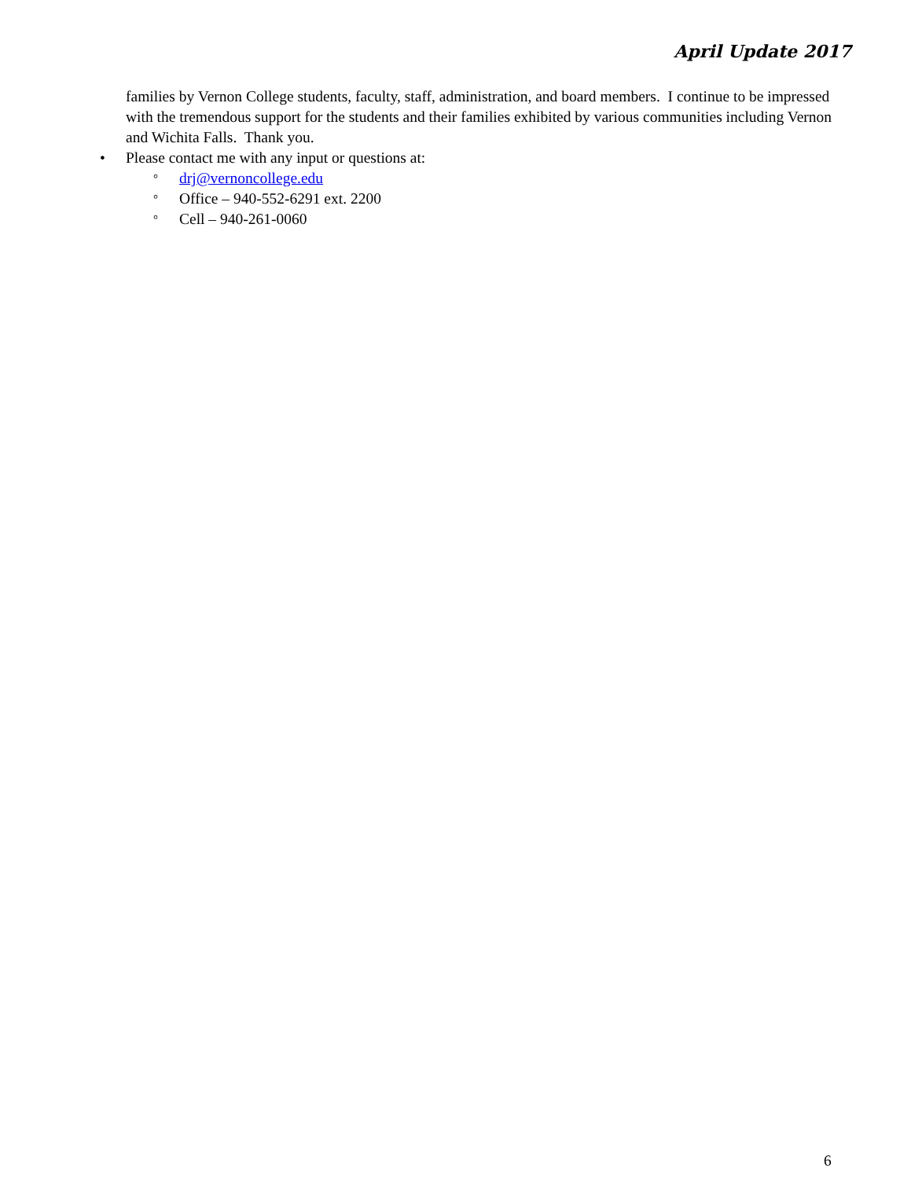April Update 2017
families by Vernon College students, faculty, staff, administration, and board members. I continue to be impressed with the tremendous support for the students and their families exhibited by various communities including Vernon and Wichita Falls. Thank you.
• Please contact me with any input or questions at:
°
drj@vernoncollege.edu
°
Office – 940-552-6291 ext. 2200
°
Cell – 940-261-0060
6